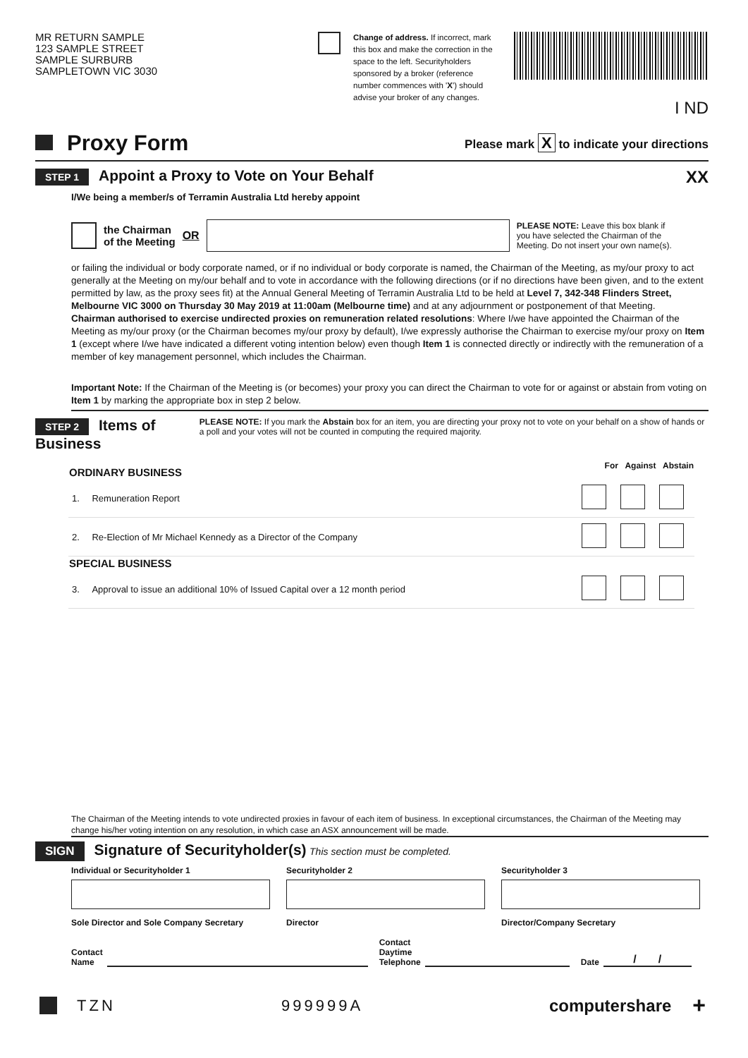MR RETURN SAMPLE
123 SAMPLE STREET
SAMPLE SURBURB
SAMPLETOWN VIC 3030
Change of address. If incorrect, mark this box and make the correction in the space to the left. Securityholders sponsored by a broker (reference number commences with 'X') should advise your broker of any changes.
I ND
Proxy Form
Please mark X to indicate your directions
STEP 1 Appoint a Proxy to Vote on Your Behalf
XX
I/We being a member/s of Terramin Australia Ltd hereby appoint
the Chairman
of the Meeting OR
PLEASE NOTE: Leave this box blank if you have selected the Chairman of the Meeting. Do not insert your own name(s).
or failing the individual or body corporate named, or if no individual or body corporate is named, the Chairman of the Meeting, as my/our proxy to act generally at the Meeting on my/our behalf and to vote in accordance with the following directions (or if no directions have been given, and to the extent permitted by law, as the proxy sees fit) at the Annual General Meeting of Terramin Australia Ltd to be held at Level 7, 342-348 Flinders Street, Melbourne VIC 3000 on Thursday 30 May 2019 at 11:00am (Melbourne time) and at any adjournment or postponement of that Meeting.
Chairman authorised to exercise undirected proxies on remuneration related resolutions: Where I/we have appointed the Chairman of the Meeting as my/our proxy (or the Chairman becomes my/our proxy by default), I/we expressly authorise the Chairman to exercise my/our proxy on Item 1 (except where I/we have indicated a different voting intention below) even though Item 1 is connected directly or indirectly with the remuneration of a member of key management personnel, which includes the Chairman.
Important Note: If the Chairman of the Meeting is (or becomes) your proxy you can direct the Chairman to vote for or against or abstain from voting on Item 1 by marking the appropriate box in step 2 below.
STEP 2 Items of Business
PLEASE NOTE: If you mark the Abstain box for an item, you are directing your proxy not to vote on your behalf on a show of hands or a poll and your votes will not be counted in computing the required majority.
| ORDINARY BUSINESS | | For Against Abstain |
| --- | --- | --- |
| 1. | Remuneration Report | |
| 2. | Re-Election of Mr Michael Kennedy as a Director of the Company | |
| SPECIAL BUSINESS | | |
| 3. | Approval to issue an additional 10% of Issued Capital over a 12 month period | |
The Chairman of the Meeting intends to vote undirected proxies in favour of each item of business. In exceptional circumstances, the Chairman of the Meeting may change his/her voting intention on any resolution, in which case an ASX announcement will be made.
SIGN Signature of Securityholder(s) This section must be completed.
Individual or Securityholder 1 Securityholder 2 Securityholder 3
Sole Director and Sole Company Secretary
Director Director/Company Secretary
Contact
Name Contact
Daytime
Telephone Date / /
TZN 999999A computershare +